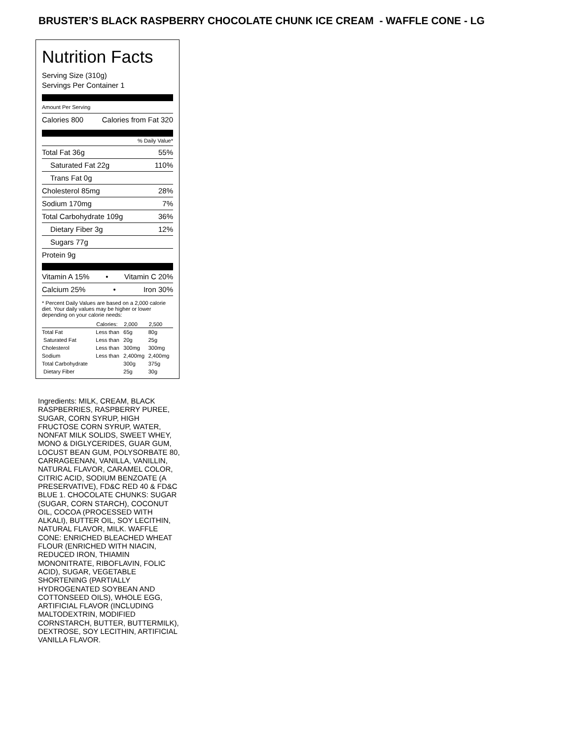BRUSTER’S BLACK RASPBERRY CHOCOLATE CHUNK ICE CREAM - WAFFLE CONE - LG
Nutrition Facts
Serving Size (310g)
Servings Per Container 1
Amount Per Serving
Calories 800 Calories from Fat 320
% Daily Value*
Total Fat 36g 55%
Saturated Fat 22g 110%
Trans Fat 0g
Cholesterol 85mg 28%
Sodium 170mg 7%
Total Carbohydrate 109g 36%
Dietary Fiber 3g 12%
Sugars 77g
Protein 9g
Vitamin A 15% • Vitamin C 20%
Calcium 25% • Iron 30%
* Percent Daily Values are based on a 2,000 calorie diet. Your daily values may be higher or lower depending on your calorie needs:
| | Calories: | 2,000 | 2,500 |
| --- | --- | --- | --- |
| Total Fat | Less than | 65g | 80g |
| Saturated Fat | Less than | 20g | 25g |
| Cholesterol | Less than | 300mg | 300mg |
| Sodium | Less than | 2,400mg | 2,400mg |
| Total Carbohydrate | | 300g | 375g |
| Dietary Fiber | | 25g | 30g |
Ingredients: MILK, CREAM, BLACK RASPBERRIES, RASPBERRY PUREE, SUGAR, CORN SYRUP, HIGH FRUCTOSE CORN SYRUP, WATER, NONFAT MILK SOLIDS, SWEET WHEY, MONO & DIGLYCERIDES, GUAR GUM, LOCUST BEAN GUM, POLYSORBATE 80, CARRAGEENAN, VANILLA, VANILLIN, NATURAL FLAVOR, CARAMEL COLOR, CITRIC ACID, SODIUM BENZOATE (A PRESERVATIVE), FD&C RED 40 & FD&C BLUE 1. CHOCOLATE CHUNKS: SUGAR (SUGAR, CORN STARCH), COCONUT OIL, COCOA (PROCESSED WITH ALKALI), BUTTER OIL, SOY LECITHIN, NATURAL FLAVOR, MILK. WAFFLE CONE: ENRICHED BLEACHED WHEAT FLOUR (ENRICHED WITH NIACIN, REDUCED IRON, THIAMIN MONONITRATE, RIBOFLAVIN, FOLIC ACID), SUGAR, VEGETABLE SHORTENING (PARTIALLY HYDROGENATED SOYBEAN AND COTTONSEED OILS), WHOLE EGG, ARTIFICIAL FLAVOR (INCLUDING MALTODEXTRIN, MODIFIED CORNSTARCH, BUTTER, BUTTERMILK), DEXTROSE, SOY LECITHIN, ARTIFICIAL VANILLA FLAVOR.